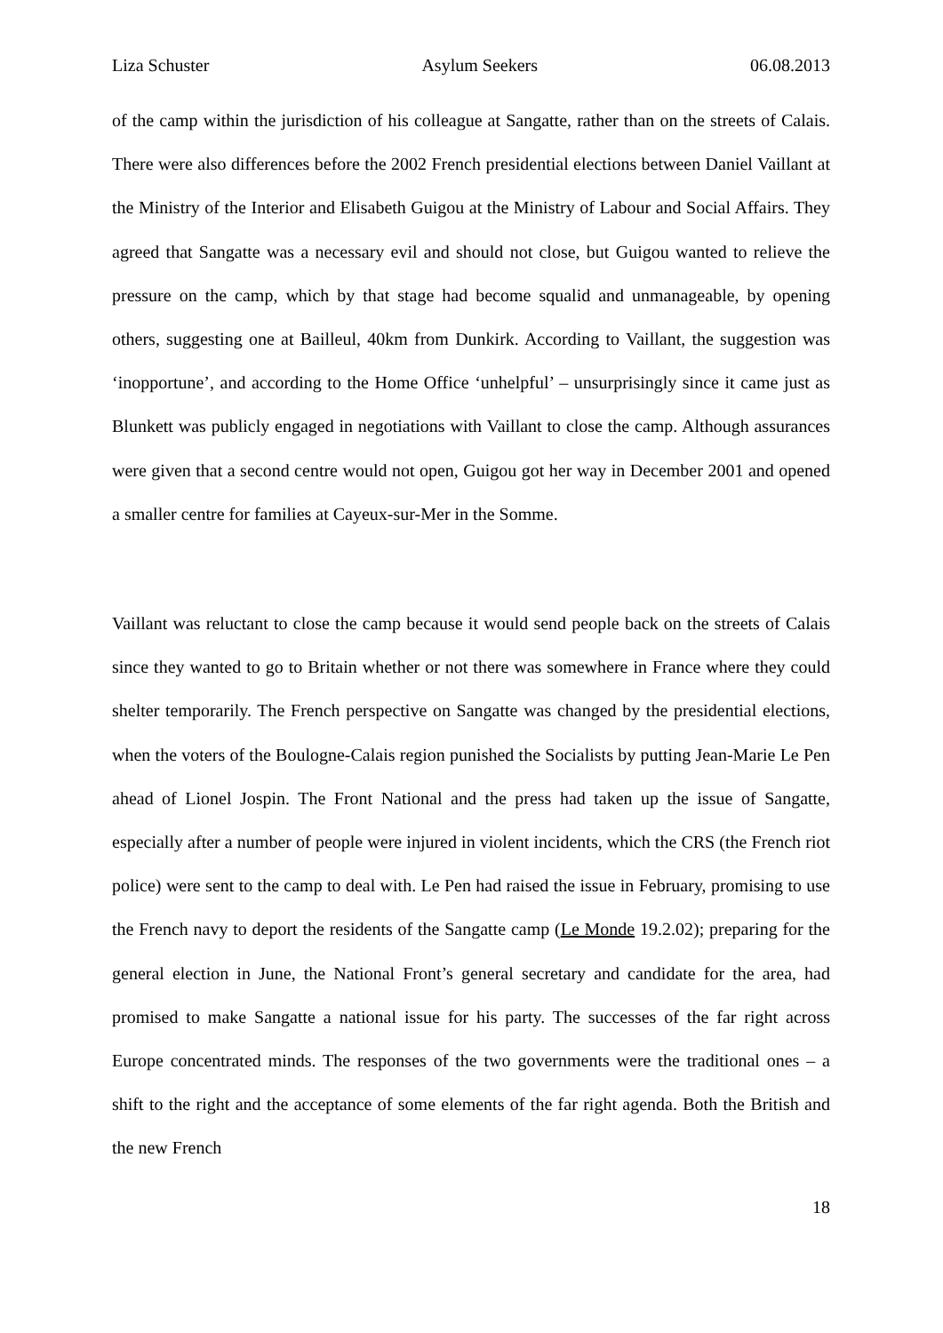Liza Schuster Asylum Seekers 06.08.2013
of the camp within the jurisdiction of his colleague at Sangatte, rather than on the streets of Calais. There were also differences before the 2002 French presidential elections between Daniel Vaillant at the Ministry of the Interior and Elisabeth Guigou at the Ministry of Labour and Social Affairs. They agreed that Sangatte was a necessary evil and should not close, but Guigou wanted to relieve the pressure on the camp, which by that stage had become squalid and unmanageable, by opening others, suggesting one at Bailleul, 40km from Dunkirk. According to Vaillant, the suggestion was ‘inopportune’, and according to the Home Office ‘unhelpful’ – unsurprisingly since it came just as Blunkett was publicly engaged in negotiations with Vaillant to close the camp. Although assurances were given that a second centre would not open, Guigou got her way in December 2001 and opened a smaller centre for families at Cayeux-sur-Mer in the Somme.
Vaillant was reluctant to close the camp because it would send people back on the streets of Calais since they wanted to go to Britain whether or not there was somewhere in France where they could shelter temporarily. The French perspective on Sangatte was changed by the presidential elections, when the voters of the Boulogne-Calais region punished the Socialists by putting Jean-Marie Le Pen ahead of Lionel Jospin. The Front National and the press had taken up the issue of Sangatte, especially after a number of people were injured in violent incidents, which the CRS (the French riot police) were sent to the camp to deal with. Le Pen had raised the issue in February, promising to use the French navy to deport the residents of the Sangatte camp (Le Monde 19.2.02); preparing for the general election in June, the National Front’s general secretary and candidate for the area, had promised to make Sangatte a national issue for his party. The successes of the far right across Europe concentrated minds. The responses of the two governments were the traditional ones – a shift to the right and the acceptance of some elements of the far right agenda. Both the British and the new French
18